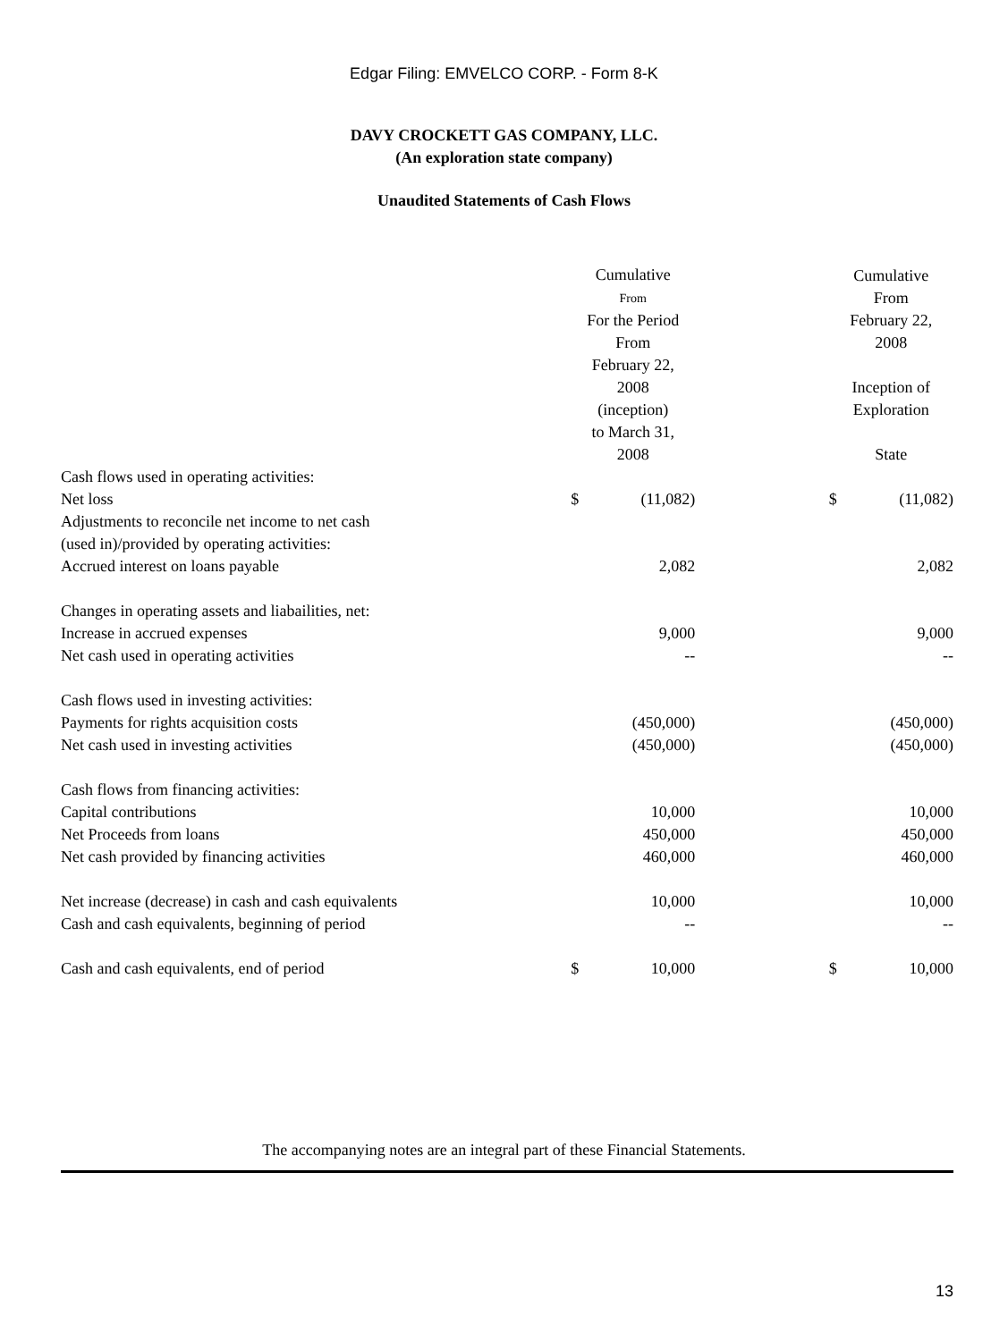Edgar Filing: EMVELCO CORP. - Form 8-K
DAVY CROCKETT GAS COMPANY, LLC.
(An exploration state company)
Unaudited Statements of Cash Flows
| | Cumulative From For the Period From February 22, 2008 (inception) to March 31, 2008 | | | Cumulative From February 22, 2008 Inception of Exploration State | |
| --- | --- | --- | --- | --- | --- |
| Cash flows used in operating activities: | | | | | |
| Net loss | $ | (11,082) | | $ | (11,082) |
| Adjustments to reconcile net income to net cash (used in)/provided by operating activities: | | | | | |
| Accrued interest on loans payable | | 2,082 | | | 2,082 |
| Changes in operating assets and liabailities, net: | | | | | |
| Increase in accrued expenses | | 9,000 | | | 9,000 |
| Net cash used in operating activities | | -- | | | -- |
| Cash flows used in investing activities: | | | | | |
| Payments for rights acquisition costs | | (450,000) | | | (450,000) |
| Net cash used in investing activities | | (450,000) | | | (450,000) |
| Cash flows from financing activities: | | | | | |
| Capital contributions | | 10,000 | | | 10,000 |
| Net Proceeds from loans | | 450,000 | | | 450,000 |
| Net cash provided by financing activities | | 460,000 | | | 460,000 |
| Net increase (decrease) in cash and cash equivalents | | 10,000 | | | 10,000 |
| Cash and cash equivalents, beginning of period | | -- | | | -- |
| Cash and cash equivalents, end of period | $ | 10,000 | | $ | 10,000 |
The accompanying notes are an integral part of these Financial Statements.
13